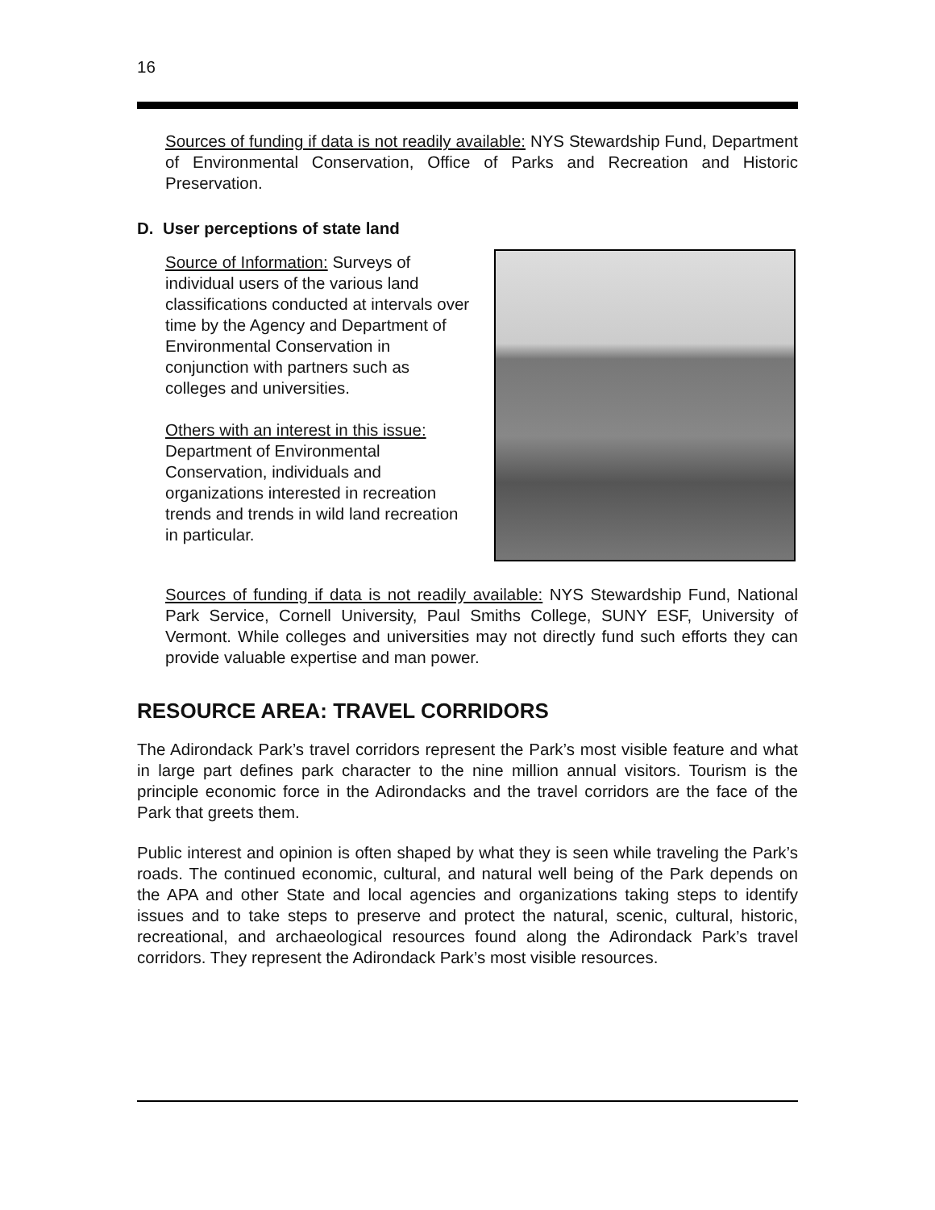16
Sources of funding if data is not readily available: NYS Stewardship Fund, Department of Environmental Conservation, Office of Parks and Recreation and Historic Preservation.
D. User perceptions of state land
Source of Information: Surveys of individual users of the various land classifications conducted at intervals over time by the Agency and Department of Environmental Conservation in conjunction with partners such as colleges and universities.
Others with an interest in this issue: Department of Environmental Conservation, individuals and organizations interested in recreation trends and trends in wild land recreation in particular.
Sources of funding if data is not readily available: NYS Stewardship Fund, National Park Service, Cornell University, Paul Smiths College, SUNY ESF, University of Vermont. While colleges and universities may not directly fund such efforts they can provide valuable expertise and man power.
RESOURCE AREA: TRAVEL CORRIDORS
The Adirondack Park’s travel corridors represent the Park’s most visible feature and what in large part defines park character to the nine million annual visitors. Tourism is the principle economic force in the Adirondacks and the travel corridors are the face of the Park that greets them.
Public interest and opinion is often shaped by what they is seen while traveling the Park’s roads. The continued economic, cultural, and natural well being of the Park depends on the APA and other State and local agencies and organizations taking steps to identify issues and to take steps to preserve and protect the natural, scenic, cultural, historic, recreational, and archaeological resources found along the Adirondack Park’s travel corridors. They represent the Adirondack Park’s most visible resources.